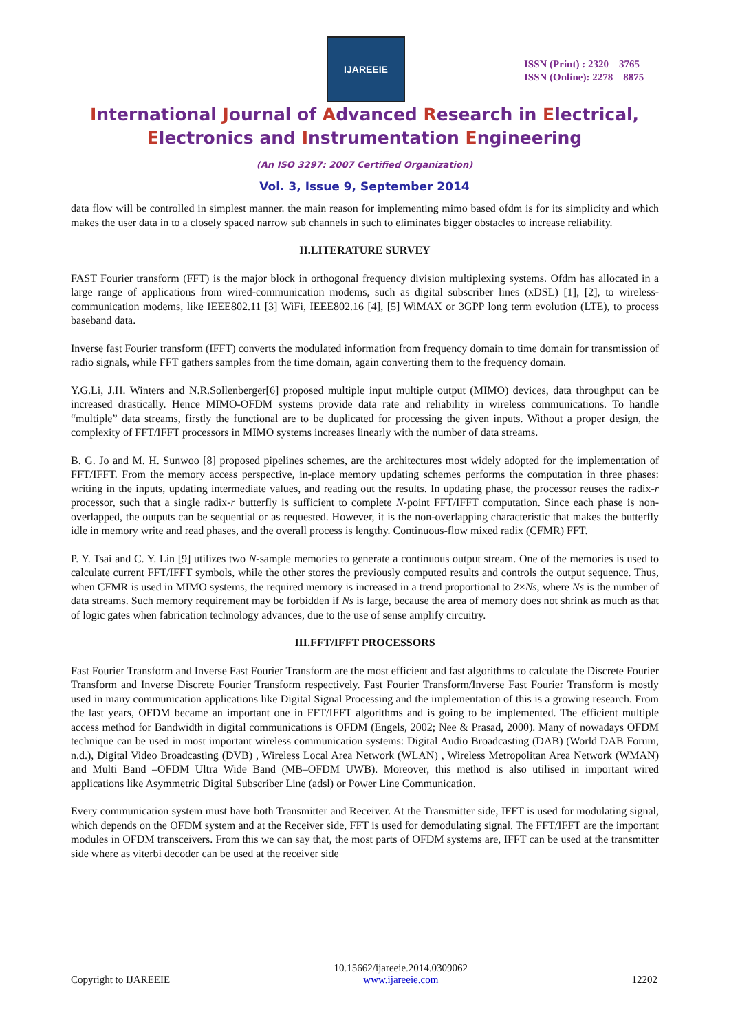IJAREEIE
ISSN (Print) : 2320 – 3765
ISSN (Online): 2278 – 8875
International Journal of Advanced Research in Electrical,
Electronics and Instrumentation Engineering
(An ISO 3297: 2007 Certified Organization)
Vol. 3, Issue 9, September 2014
data flow will be controlled in simplest manner. the main reason for implementing mimo based ofdm is for its simplicity and which makes the user data in to a closely spaced narrow sub channels in such to eliminates bigger obstacles to increase reliability.
II.LITERATURE SURVEY
FAST Fourier transform (FFT) is the major block in orthogonal frequency division multiplexing systems. Ofdm has allocated in a large range of applications from wired-communication modems, such as digital subscriber lines (xDSL) [1], [2], to wireless-communication modems, like IEEE802.11 [3] WiFi, IEEE802.16 [4], [5] WiMAX or 3GPP long term evolution (LTE), to process baseband data.
Inverse fast Fourier transform (IFFT) converts the modulated information from frequency domain to time domain for transmission of radio signals, while FFT gathers samples from the time domain, again converting them to the frequency domain.
Y.G.Li, J.H. Winters and N.R.Sollenberger[6] proposed multiple input multiple output (MIMO) devices, data throughput can be increased drastically. Hence MIMO-OFDM systems provide data rate and reliability in wireless communications. To handle “multiple” data streams, firstly the functional are to be duplicated for processing the given inputs. Without a proper design, the complexity of FFT/IFFT processors in MIMO systems increases linearly with the number of data streams.
B. G. Jo and M. H. Sunwoo [8] proposed pipelines schemes, are the architectures most widely adopted for the implementation of FFT/IFFT. From the memory access perspective, in-place memory updating schemes performs the computation in three phases: writing in the inputs, updating intermediate values, and reading out the results. In updating phase, the processor reuses the radix-r processor, such that a single radix-r butterfly is sufficient to complete N-point FFT/IFFT computation. Since each phase is non-overlapped, the outputs can be sequential or as requested. However, it is the non-overlapping characteristic that makes the butterfly idle in memory write and read phases, and the overall process is lengthy. Continuous-flow mixed radix (CFMR) FFT.
P. Y. Tsai and C. Y. Lin [9] utilizes two N-sample memories to generate a continuous output stream. One of the memories is used to calculate current FFT/IFFT symbols, while the other stores the previously computed results and controls the output sequence. Thus, when CFMR is used in MIMO systems, the required memory is increased in a trend proportional to 2×Ns, where Ns is the number of data streams. Such memory requirement may be forbidden if Ns is large, because the area of memory does not shrink as much as that of logic gates when fabrication technology advances, due to the use of sense amplify circuitry.
III.FFT/IFFT PROCESSORS
Fast Fourier Transform and Inverse Fast Fourier Transform are the most efficient and fast algorithms to calculate the Discrete Fourier Transform and Inverse Discrete Fourier Transform respectively. Fast Fourier Transform/Inverse Fast Fourier Transform is mostly used in many communication applications like Digital Signal Processing and the implementation of this is a growing research. From the last years, OFDM became an important one in FFT/IFFT algorithms and is going to be implemented. The efficient multiple access method for Bandwidth in digital communications is OFDM (Engels, 2002; Nee & Prasad, 2000). Many of nowadays OFDM technique can be used in most important wireless communication systems: Digital Audio Broadcasting (DAB) (World DAB Forum, n.d.), Digital Video Broadcasting (DVB) , Wireless Local Area Network (WLAN) , Wireless Metropolitan Area Network (WMAN) and Multi Band –OFDM Ultra Wide Band (MB–OFDM UWB). Moreover, this method is also utilised in important wired applications like Asymmetric Digital Subscriber Line (adsl) or Power Line Communication.
Every communication system must have both Transmitter and Receiver. At the Transmitter side, IFFT is used for modulating signal, which depends on the OFDM system and at the Receiver side, FFT is used for demodulating signal. The FFT/IFFT are the important modules in OFDM transceivers. From this we can say that, the most parts of OFDM systems are, IFFT can be used at the transmitter side where as viterbi decoder can be used at the receiver side
Copyright to IJAREEIE 10.15662/ijareeie.2014.0309062
www.ijareeie.com 12202